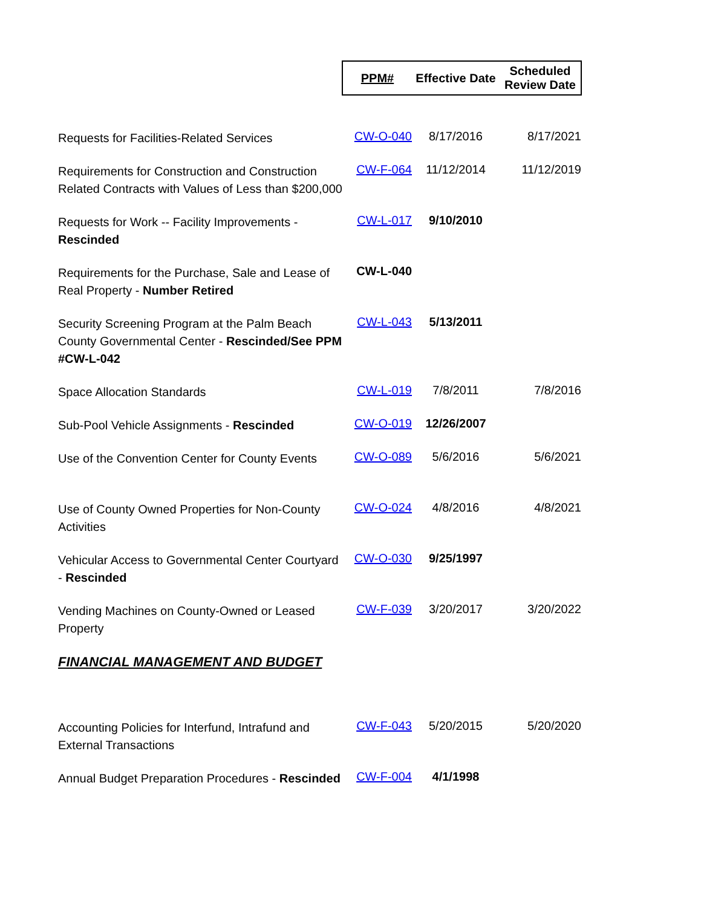| | PPM# | Effective Date | Scheduled Review Date |
| Requests for Facilities-Related Services | CW-O-040 | 8/17/2016 | 8/17/2021 |
| Requirements for Construction and Construction Related Contracts with Values of Less than $200,000 | CW-F-064 | 11/12/2014 | 11/12/2019 |
| Requests for Work -- Facility Improvements - Rescinded | CW-L-017 | 9/10/2010 | |
| Requirements for the Purchase, Sale and Lease of Real Property - Number Retired | CW-L-040 | | |
| Security Screening Program at the Palm Beach County Governmental Center - Rescinded/See PPM #CW-L-042 | CW-L-043 | 5/13/2011 | |
| Space Allocation Standards | CW-L-019 | 7/8/2011 | 7/8/2016 |
| Sub-Pool Vehicle Assignments - Rescinded | CW-O-019 | 12/26/2007 | |
| Use of the Convention Center for County Events | CW-O-089 | 5/6/2016 | 5/6/2021 |
| Use of County Owned Properties for Non-County Activities | CW-O-024 | 4/8/2016 | 4/8/2021 |
| Vehicular Access to Governmental Center Courtyard - Rescinded | CW-O-030 | 9/25/1997 | |
| Vending Machines on County-Owned or Leased Property | CW-F-039 | 3/20/2017 | 3/20/2022 |
| FINANCIAL MANAGEMENT AND BUDGET | | | |
| Accounting Policies for Interfund, Intrafund and External Transactions | CW-F-043 | 5/20/2015 | 5/20/2020 |
| Annual Budget Preparation Procedures - Rescinded | CW-F-004 | 4/1/1998 | |